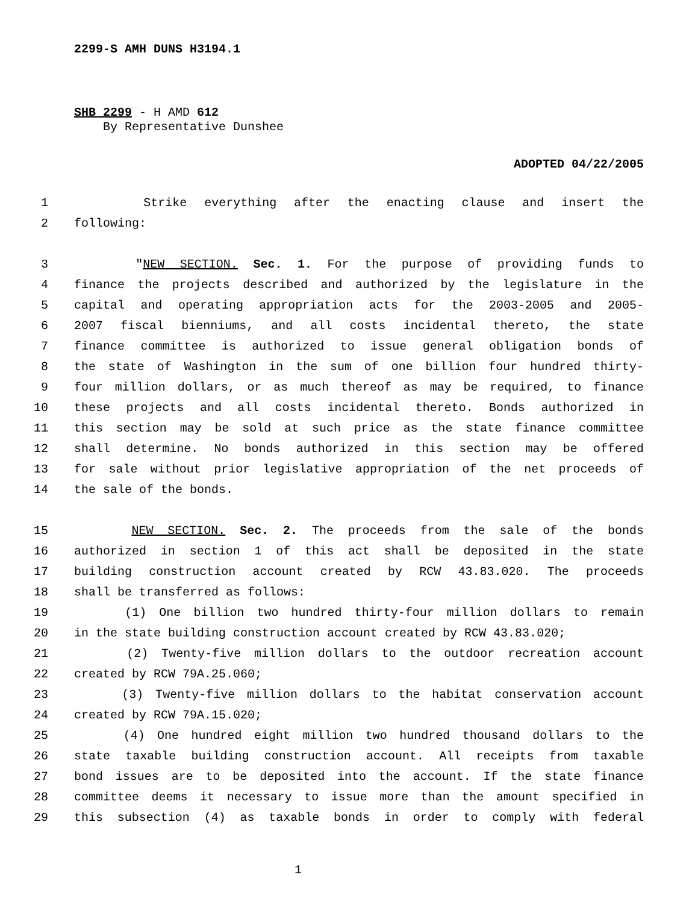2299-S AMH DUNS H3194.1
SHB 2299 - H AMD 612
By Representative Dunshee
ADOPTED 04/22/2005
1 Strike everything after the enacting clause and insert the
2 following:
3 "NEW SECTION. Sec. 1. For the purpose of providing funds to
4 finance the projects described and authorized by the legislature in the
5 capital and operating appropriation acts for the 2003-2005 and 2005-
6 2007 fiscal bienniums, and all costs incidental thereto, the state
7 finance committee is authorized to issue general obligation bonds of
8 the state of Washington in the sum of one billion four hundred thirty-
9 four million dollars, or as much thereof as may be required, to finance
10 these projects and all costs incidental thereto. Bonds authorized in
11 this section may be sold at such price as the state finance committee
12 shall determine. No bonds authorized in this section may be offered
13 for sale without prior legislative appropriation of the net proceeds of
14 the sale of the bonds.
15 NEW SECTION. Sec. 2. The proceeds from the sale of the bonds
16 authorized in section 1 of this act shall be deposited in the state
17 building construction account created by RCW 43.83.020. The proceeds
18 shall be transferred as follows:
19 (1) One billion two hundred thirty-four million dollars to remain
20 in the state building construction account created by RCW 43.83.020;
21 (2) Twenty-five million dollars to the outdoor recreation account
22 created by RCW 79A.25.060;
23 (3) Twenty-five million dollars to the habitat conservation account
24 created by RCW 79A.15.020;
25 (4) One hundred eight million two hundred thousand dollars to the
26 state taxable building construction account. All receipts from taxable
27 bond issues are to be deposited into the account. If the state finance
28 committee deems it necessary to issue more than the amount specified in
29 this subsection (4) as taxable bonds in order to comply with federal
1